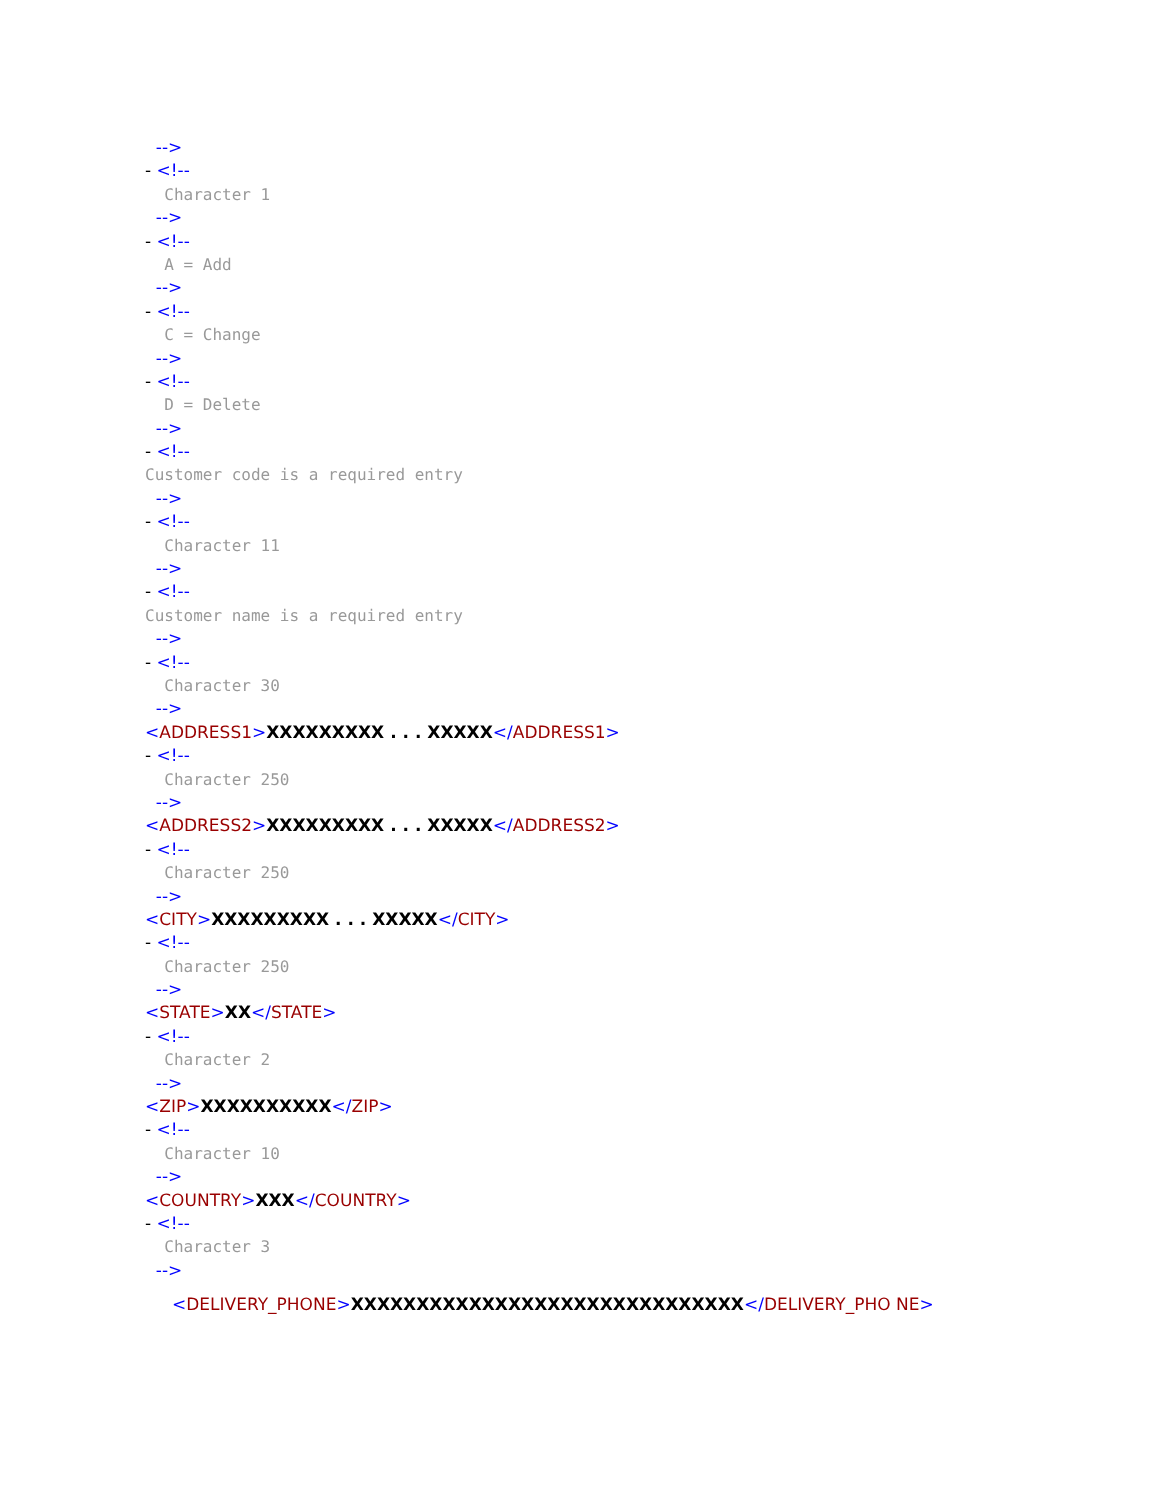-->
- <!--
Character 1
-->
- <!--
A = Add
-->
- <!--
C = Change
-->
- <!--
D = Delete
-->
- <!--
Customer code is a required entry
-->
- <!--
Character 11
-->
- <!--
Customer name is a required entry
-->
- <!--
Character 30
-->
<ADDRESS1>XXXXXXXXX . . . XXXXX</ADDRESS1>
- <!--
Character 250
-->
<ADDRESS2>XXXXXXXXX . . . XXXXX</ADDRESS2>
- <!--
Character 250
-->
<CITY>XXXXXXXXX . . . XXXXX</CITY>
- <!--
Character 250
-->
<STATE>XX</STATE>
- <!--
Character 2
-->
<ZIP>XXXXXXXXXX</ZIP>
- <!--
Character 10
-->
<COUNTRY>XXX</COUNTRY>
- <!--
Character 3
-->
<DELIVERY_PHONE>XXXXXXXXXXXXXXXXXXXXXXXXXXXXXX</DELIVERY_PHO NE>